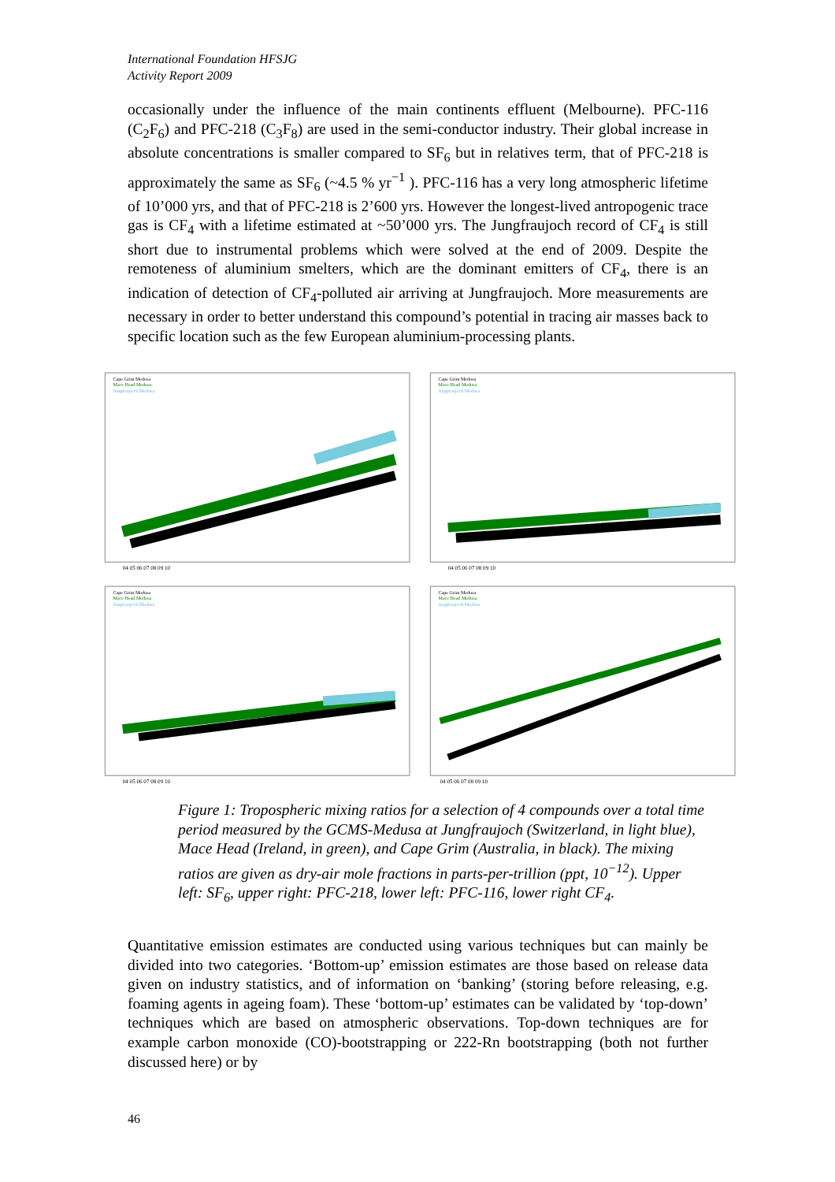International Foundation HFSJG
Activity Report 2009
occasionally under the influence of the main continents effluent (Melbourne). PFC-116 (C<sub>2</sub>F<sub>6</sub>) and PFC-218 (C<sub>3</sub>F<sub>8</sub>) are used in the semi-conductor industry. Their global increase in absolute concentrations is smaller compared to SF<sub>6</sub> but in relatives term, that of PFC-218 is approximately the same as SF<sub>6</sub> (~4.5 % yr<sup>−1</sup> ). PFC-116 has a very long atmospheric lifetime of 10’000 yrs, and that of PFC-218 is 2’600 yrs. However the longest-lived antropogenic trace gas is CF<sub>4</sub> with a lifetime estimated at ~50’000 yrs. The Jungfraujoch record of CF<sub>4</sub> is still short due to instrumental problems which were solved at the end of 2009. Despite the remoteness of aluminium smelters, which are the dominant emitters of CF<sub>4</sub>, there is an indication of detection of CF<sub>4</sub>-polluted air arriving at Jungfraujoch. More measurements are necessary in order to better understand this compound’s potential in tracing air masses back to specific location such as the few European aluminium-processing plants.
Cape Grim Medusa
Mace Head Medusa
Jungfraujoch Medusa
04 05 06 07 08 09 10
Cape Grim Medusa
Mace Head Medusa
Jungfraujoch Medusa
04 05 06 07 08 09 10
Cape Grim Medusa
Mace Head Medusa
Jungfraujoch Medusa
04 05 06 07 08 09 10
Cape Grim Medusa
Mace Head Medusa
Jungfraujoch Medusa
04 05 06 07 08 09 10
Figure 1: Tropospheric mixing ratios for a selection of 4 compounds over a total time period measured by the GCMS-Medusa at Jungfraujoch (Switzerland, in light blue), Mace Head (Ireland, in green), and Cape Grim (Australia, in black). The mixing ratios are given as dry-air mole fractions in parts-per-trillion (ppt, 10<sup>−12</sup>). Upper left: SF<sub>6</sub>, upper right: PFC-218, lower left: PFC-116, lower right CF<sub>4</sub>.
Quantitative emission estimates are conducted using various techniques but can mainly be divided into two categories. ‘Bottom-up’ emission estimates are those based on release data given on industry statistics, and of information on ‘banking’ (storing before releasing, e.g. foaming agents in ageing foam). These ‘bottom-up’ estimates can be validated by ‘top-down’ techniques which are based on atmospheric observations. Top-down techniques are for example carbon monoxide (CO)-bootstrapping or 222-Rn bootstrapping (both not further discussed here) or by
46